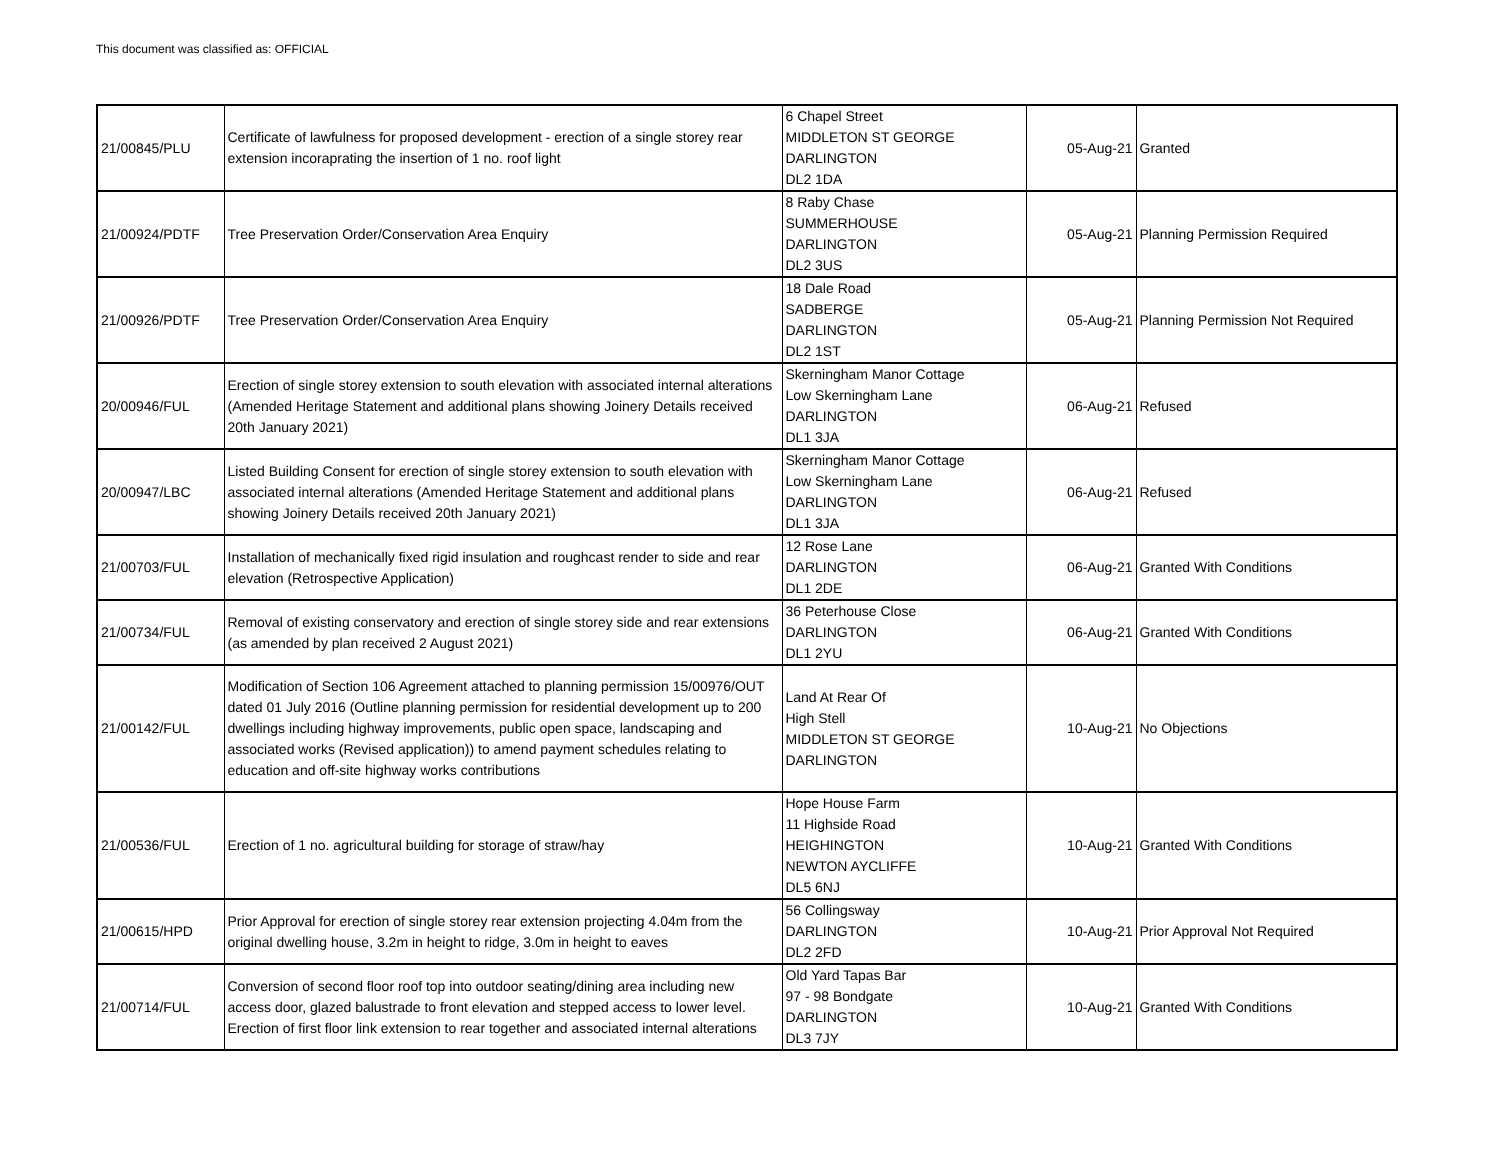This document was classified as: OFFICIAL
| 21/00845/PLU | Certificate of lawfulness for proposed development - erection of a single storey rear extension incoraprating the insertion of 1 no. roof light | 6 Chapel Street MIDDLETON ST GEORGE DARLINGTON DL2 1DA | 05-Aug-21 | Granted |
| 21/00924/PDTF | Tree Preservation Order/Conservation Area Enquiry | 8 Raby Chase SUMMERHOUSE DARLINGTON DL2 3US | 05-Aug-21 | Planning Permission Required |
| 21/00926/PDTF | Tree Preservation Order/Conservation Area Enquiry | 18 Dale Road SADBERGE DARLINGTON DL2 1ST | 05-Aug-21 | Planning Permission Not Required |
| 20/00946/FUL | Erection of single storey extension to south elevation with associated internal alterations (Amended Heritage Statement and additional plans showing Joinery Details received 20th January 2021) | Skerningham Manor Cottage Low Skerningham Lane DARLINGTON DL1 3JA | 06-Aug-21 | Refused |
| 20/00947/LBC | Listed Building Consent for erection of single storey extension to south elevation with associated internal alterations (Amended Heritage Statement and additional plans showing Joinery Details received 20th January 2021) | Skerningham Manor Cottage Low Skerningham Lane DARLINGTON DL1 3JA | 06-Aug-21 | Refused |
| 21/00703/FUL | Installation of mechanically fixed rigid insulation and roughcast render to side and rear elevation (Retrospective Application) | 12 Rose Lane DARLINGTON DL1 2DE | 06-Aug-21 | Granted With Conditions |
| 21/00734/FUL | Removal of existing conservatory and erection of single storey side and rear extensions (as amended by plan received 2 August 2021) | 36 Peterhouse Close DARLINGTON DL1 2YU | 06-Aug-21 | Granted With Conditions |
| 21/00142/FUL | Modification of Section 106 Agreement attached to planning permission 15/00976/OUT dated 01 July 2016 (Outline planning permission for residential development up to 200 dwellings including highway improvements, public open space, landscaping and associated works (Revised application)) to amend payment schedules relating to education and off-site highway works contributions | Land At Rear Of High Stell MIDDLETON ST GEORGE DARLINGTON | 10-Aug-21 | No Objections |
| 21/00536/FUL | Erection of 1 no. agricultural building for storage of straw/hay | Hope House Farm 11 Highside Road HEIGHINGTON NEWTON AYCLIFFE DL5 6NJ | 10-Aug-21 | Granted With Conditions |
| 21/00615/HPD | Prior Approval for erection of single storey rear extension projecting 4.04m from the original dwelling house, 3.2m in height to ridge, 3.0m in height to eaves | 56 Collingsway DARLINGTON DL2 2FD | 10-Aug-21 | Prior Approval Not Required |
| 21/00714/FUL | Conversion of second floor roof top into outdoor seating/dining area including new access door, glazed balustrade to front elevation and stepped access to lower level. Erection of first floor link extension to rear together and associated internal alterations | Old Yard Tapas Bar 97 - 98 Bondgate DARLINGTON DL3 7JY | 10-Aug-21 | Granted With Conditions |